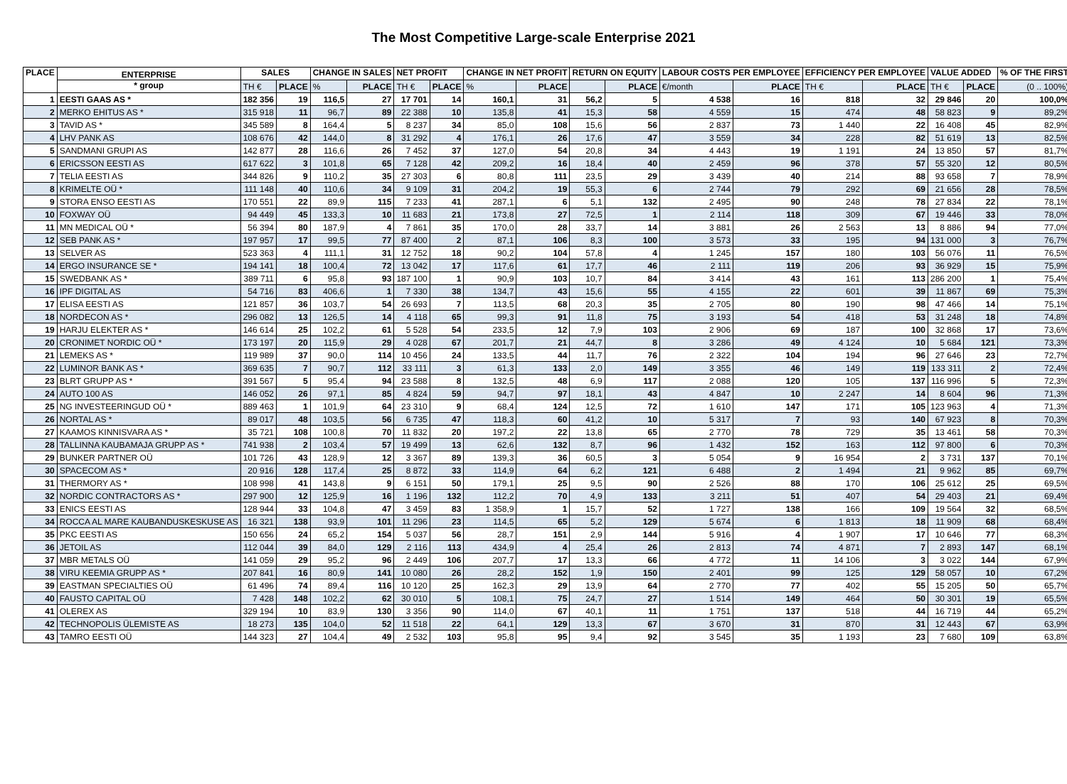The Most Competitive Large-scale Enterprise 2021
| PLACE | ENTERPRISE | SALES | | CHANGE IN SALES | | NET PROFIT | | CHANGE IN NET PROFIT | | RETURN ON EQUITY | | LABOUR COSTS PER EMPLOYEE | | EFFICIENCY PER EMPLOYEE | | VALUE ADDED | | % OF THE FIRST |
| --- | --- | --- | --- | --- | --- | --- | --- | --- | --- | --- | --- | --- | --- | --- | --- | --- | --- | --- |
| | * group | TH € | PLACE | % | PLACE | TH € | PLACE | % | PLACE | | PLACE | €/month | PLACE | TH € | PLACE | TH € | PLACE | (0 .. 100%) |
| 1 | EESTI GAAS AS * | 182 356 | 19 | 116,5 | 27 | 17 701 | 14 | 160,1 | 31 | 56,2 | 5 | 4 538 | 16 | 818 | 32 | 29 846 | 20 | 100,0% |
| 2 | MERKO EHITUS AS * | 315 918 | 11 | 96,7 | 89 | 22 388 | 10 | 135,8 | 41 | 15,3 | 58 | 4 559 | 15 | 474 | 48 | 58 823 | 9 | 89,2% |
| 3 | TAVID AS * | 345 589 | 8 | 164,4 | 5 | 8 237 | 34 | 85,0 | 108 | 15,6 | 56 | 2 837 | 73 | 1 440 | 22 | 16 408 | 45 | 82,9% |
| 4 | LHV PANK AS | 108 676 | 42 | 144,0 | 8 | 31 292 | 4 | 176,1 | 26 | 17,6 | 47 | 3 559 | 34 | 228 | 82 | 51 619 | 13 | 82,5% |
| 5 | SANDMANI GRUPI AS | 142 877 | 28 | 116,6 | 26 | 7 452 | 37 | 127,0 | 54 | 20,8 | 34 | 4 443 | 19 | 1 191 | 24 | 13 850 | 57 | 81,7% |
| 6 | ERICSSON EESTI AS | 617 622 | 3 | 101,8 | 65 | 7 128 | 42 | 209,2 | 16 | 18,4 | 40 | 2 459 | 96 | 378 | 57 | 55 320 | 12 | 80,5% |
| 7 | TELIA EESTI AS | 344 826 | 9 | 110,2 | 35 | 27 303 | 6 | 80,8 | 111 | 23,5 | 29 | 3 439 | 40 | 214 | 88 | 93 658 | 7 | 78,9% |
| 8 | KRIMELTE OÜ * | 111 148 | 40 | 110,6 | 34 | 9 109 | 31 | 204,2 | 19 | 55,3 | 6 | 2 744 | 79 | 292 | 69 | 21 656 | 28 | 78,5% |
| 9 | STORA ENSO EESTI AS | 170 551 | 22 | 89,9 | 115 | 7 233 | 41 | 287,1 | 6 | 5,1 | 132 | 2 495 | 90 | 248 | 78 | 27 834 | 22 | 78,1% |
| 10 | FOXWAY OÜ | 94 449 | 45 | 133,3 | 10 | 11 683 | 21 | 173,8 | 27 | 72,5 | 1 | 2 114 | 118 | 309 | 67 | 19 446 | 33 | 78,0% |
| 11 | MN MEDICAL OÜ * | 56 394 | 80 | 187,9 | 4 | 7 861 | 35 | 170,0 | 28 | 33,7 | 14 | 3 881 | 26 | 2 563 | 13 | 8 886 | 94 | 77,0% |
| 12 | SEB PANK AS * | 197 957 | 17 | 99,5 | 77 | 87 400 | 2 | 87,1 | 106 | 8,3 | 100 | 3 573 | 33 | 195 | 94 | 131 000 | 3 | 76,7% |
| 13 | SELVER AS | 523 363 | 4 | 111,1 | 31 | 12 752 | 18 | 90,2 | 104 | 57,8 | 4 | 1 245 | 157 | 180 | 103 | 56 076 | 11 | 76,5% |
| 14 | ERGO INSURANCE SE * | 194 141 | 18 | 100,4 | 72 | 13 042 | 17 | 117,6 | 61 | 17,7 | 46 | 2 111 | 119 | 206 | 93 | 36 929 | 15 | 75,9% |
| 15 | SWEDBANK AS * | 389 711 | 6 | 95,8 | 93 | 187 100 | 1 | 90,9 | 103 | 10,7 | 84 | 3 414 | 43 | 161 | 113 | 286 200 | 1 | 75,4% |
| 16 | IPF DIGITAL AS | 54 716 | 83 | 406,6 | 1 | 7 330 | 38 | 134,7 | 43 | 15,6 | 55 | 4 155 | 22 | 601 | 39 | 11 867 | 69 | 75,3% |
| 17 | ELISA EESTI AS | 121 857 | 36 | 103,7 | 54 | 26 693 | 7 | 113,5 | 68 | 20,3 | 35 | 2 705 | 80 | 190 | 98 | 47 466 | 14 | 75,1% |
| 18 | NORDECON AS * | 296 082 | 13 | 126,5 | 14 | 4 118 | 65 | 99,3 | 91 | 11,8 | 75 | 3 193 | 54 | 418 | 53 | 31 248 | 18 | 74,8% |
| 19 | HARJU ELEKTER AS * | 146 614 | 25 | 102,2 | 61 | 5 528 | 54 | 233,5 | 12 | 7,9 | 103 | 2 906 | 69 | 187 | 100 | 32 868 | 17 | 73,6% |
| 20 | CRONIMET NORDIC OÜ * | 173 197 | 20 | 115,9 | 29 | 4 028 | 67 | 201,7 | 21 | 44,7 | 8 | 3 286 | 49 | 4 124 | 10 | 5 684 | 121 | 73,3% |
| 21 | LEMEKS AS * | 119 989 | 37 | 90,0 | 114 | 10 456 | 24 | 133,5 | 44 | 11,7 | 76 | 2 322 | 104 | 194 | 96 | 27 646 | 23 | 72,7% |
| 22 | LUMINOR BANK AS * | 369 635 | 7 | 90,7 | 112 | 33 111 | 3 | 61,3 | 133 | 2,0 | 149 | 3 355 | 46 | 149 | 119 | 133 311 | 2 | 72,4% |
| 23 | BLRT GRUPP AS * | 391 567 | 5 | 95,4 | 94 | 23 588 | 8 | 132,5 | 48 | 6,9 | 117 | 2 088 | 120 | 105 | 137 | 116 996 | 5 | 72,3% |
| 24 | AUTO 100 AS | 146 052 | 26 | 97,1 | 85 | 4 824 | 59 | 94,7 | 97 | 18,1 | 43 | 4 847 | 10 | 2 247 | 14 | 8 604 | 96 | 71,3% |
| 25 | NG INVESTEERINGUD OÜ * | 889 463 | 1 | 101,9 | 64 | 23 310 | 9 | 68,4 | 124 | 12,5 | 72 | 1 610 | 147 | 171 | 105 | 123 963 | 4 | 71,3% |
| 26 | NORTAL AS * | 89 017 | 48 | 103,5 | 56 | 6 735 | 47 | 118,3 | 60 | 41,2 | 10 | 5 317 | 7 | 93 | 140 | 67 923 | 8 | 70,3% |
| 27 | KAAMOS KINNISVARA AS * | 35 721 | 108 | 100,8 | 70 | 11 832 | 20 | 197,2 | 22 | 13,8 | 65 | 2 770 | 78 | 729 | 35 | 13 461 | 58 | 70,3% |
| 28 | TALLINNA KAUBAMAJA GRUPP AS * | 741 938 | 2 | 103,4 | 57 | 19 499 | 13 | 62,6 | 132 | 8,7 | 96 | 1 432 | 152 | 163 | 112 | 97 800 | 6 | 70,3% |
| 29 | BUNKER PARTNER OÜ | 101 726 | 43 | 128,9 | 12 | 3 367 | 89 | 139,3 | 36 | 60,5 | 3 | 5 054 | 9 | 16 954 | 2 | 3 731 | 137 | 70,1% |
| 30 | SPACECOM AS * | 20 916 | 128 | 117,4 | 25 | 8 872 | 33 | 114,9 | 64 | 6,2 | 121 | 6 488 | 2 | 1 494 | 21 | 9 962 | 85 | 69,7% |
| 31 | THERMORY AS * | 108 998 | 41 | 143,8 | 9 | 6 151 | 50 | 179,1 | 25 | 9,5 | 90 | 2 526 | 88 | 170 | 106 | 25 612 | 25 | 69,5% |
| 32 | NORDIC CONTRACTORS AS * | 297 900 | 12 | 125,9 | 16 | 1 196 | 132 | 112,2 | 70 | 4,9 | 133 | 3 211 | 51 | 407 | 54 | 29 403 | 21 | 69,4% |
| 33 | ENICS EESTI AS | 128 944 | 33 | 104,8 | 47 | 3 459 | 83 | 1 358,9 | 1 | 15,7 | 52 | 1 727 | 138 | 166 | 109 | 19 564 | 32 | 68,5% |
| 34 | ROCCA AL MARE KAUBANDUSKESKUSE AS | 16 321 | 138 | 93,9 | 101 | 11 296 | 23 | 114,5 | 65 | 5,2 | 129 | 5 674 | 6 | 1 813 | 18 | 11 909 | 68 | 68,4% |
| 35 | PKC EESTI AS | 150 656 | 24 | 65,2 | 154 | 5 037 | 56 | 28,7 | 151 | 2,9 | 144 | 5 916 | 4 | 1 907 | 17 | 10 646 | 77 | 68,3% |
| 36 | JETOIL AS | 112 044 | 39 | 84,0 | 129 | 2 116 | 113 | 434,9 | 4 | 25,4 | 26 | 2 813 | 74 | 4 871 | 7 | 2 893 | 147 | 68,1% |
| 37 | MBR METALS OÜ | 141 059 | 29 | 95,2 | 96 | 2 449 | 106 | 207,7 | 17 | 13,3 | 66 | 4 772 | 11 | 14 106 | 3 | 3 022 | 144 | 67,9% |
| 38 | VIRU KEEMIA GRUPP AS * | 207 841 | 16 | 80,9 | 141 | 10 080 | 26 | 28,2 | 152 | 1,9 | 150 | 2 401 | 99 | 125 | 129 | 58 057 | 10 | 67,2% |
| 39 | EASTMAN SPECIALTIES OÜ | 61 496 | 74 | 89,4 | 116 | 10 120 | 25 | 162,3 | 29 | 13,9 | 64 | 2 770 | 77 | 402 | 55 | 15 205 | 50 | 65,7% |
| 40 | FAUSTO CAPITAL OÜ | 7 428 | 148 | 102,2 | 62 | 30 010 | 5 | 108,1 | 75 | 24,7 | 27 | 1 514 | 149 | 464 | 50 | 30 301 | 19 | 65,5% |
| 41 | OLEREX AS | 329 194 | 10 | 83,9 | 130 | 3 356 | 90 | 114,0 | 67 | 40,1 | 11 | 1 751 | 137 | 518 | 44 | 16 719 | 44 | 65,2% |
| 42 | TECHNOPOLIS ÜLEMISTE AS | 18 273 | 135 | 104,0 | 52 | 11 518 | 22 | 64,1 | 129 | 13,3 | 67 | 3 670 | 31 | 870 | 31 | 12 443 | 67 | 63,9% |
| 43 | TAMRO EESTI OÜ | 144 323 | 27 | 104,4 | 49 | 2 532 | 103 | 95,8 | 95 | 9,4 | 92 | 3 545 | 35 | 1 193 | 23 | 7 680 | 109 | 63,8% |